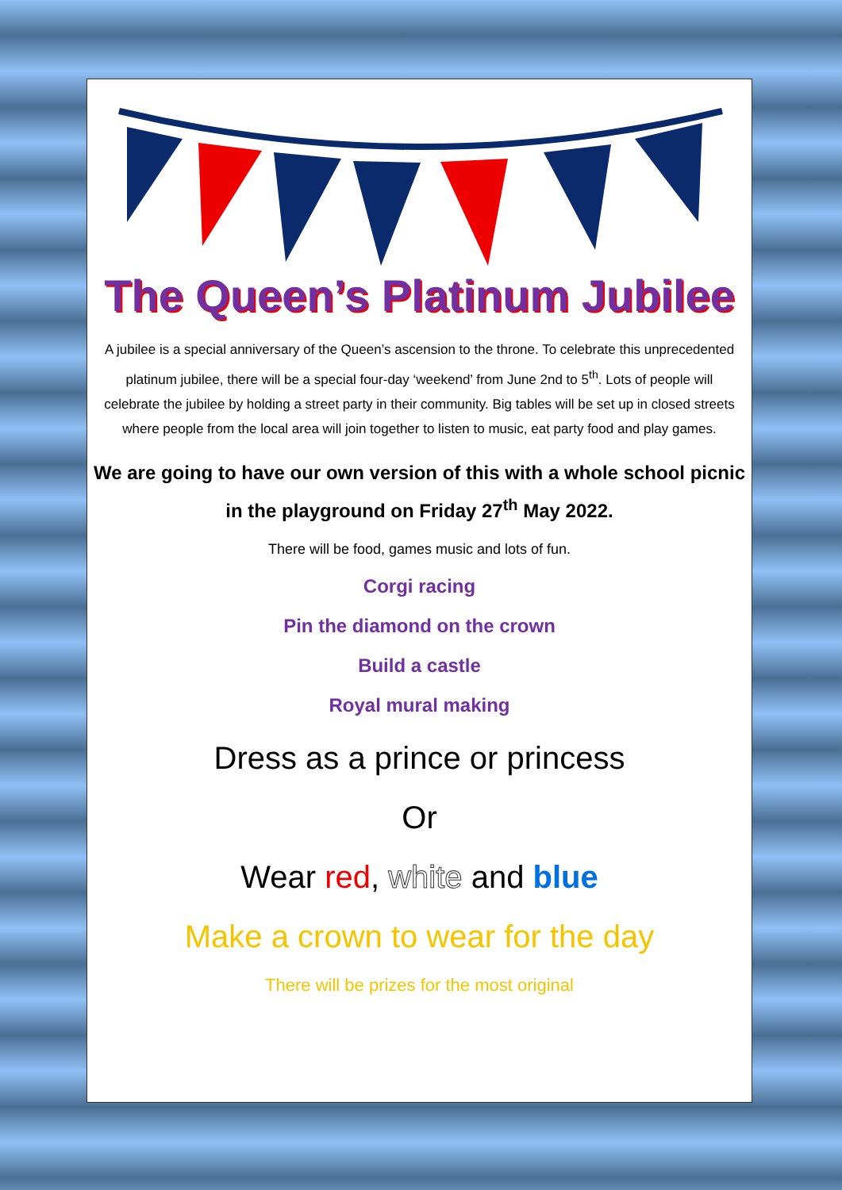The Queen’s Platinum Jubilee
A jubilee is a special anniversary of the Queen’s ascension to the throne. To celebrate this unprecedented platinum jubilee, there will be a special four-day ‘weekend’ from June 2nd to 5<sup>th</sup>. Lots of people will celebrate the jubilee by holding a street party in their community. Big tables will be set up in closed streets where people from the local area will join together to listen to music, eat party food and play games.
We are going to have our own version of this with a whole school picnic in the playground on Friday 27<sup>th</sup> May 2022.
There will be food, games music and lots of fun.
Corgi racing
Pin the diamond on the crown
Build a castle
Royal mural making
Dress as a prince or princess
Or
Wear red, white and blue
Make a crown to wear for the day
There will be prizes for the most original